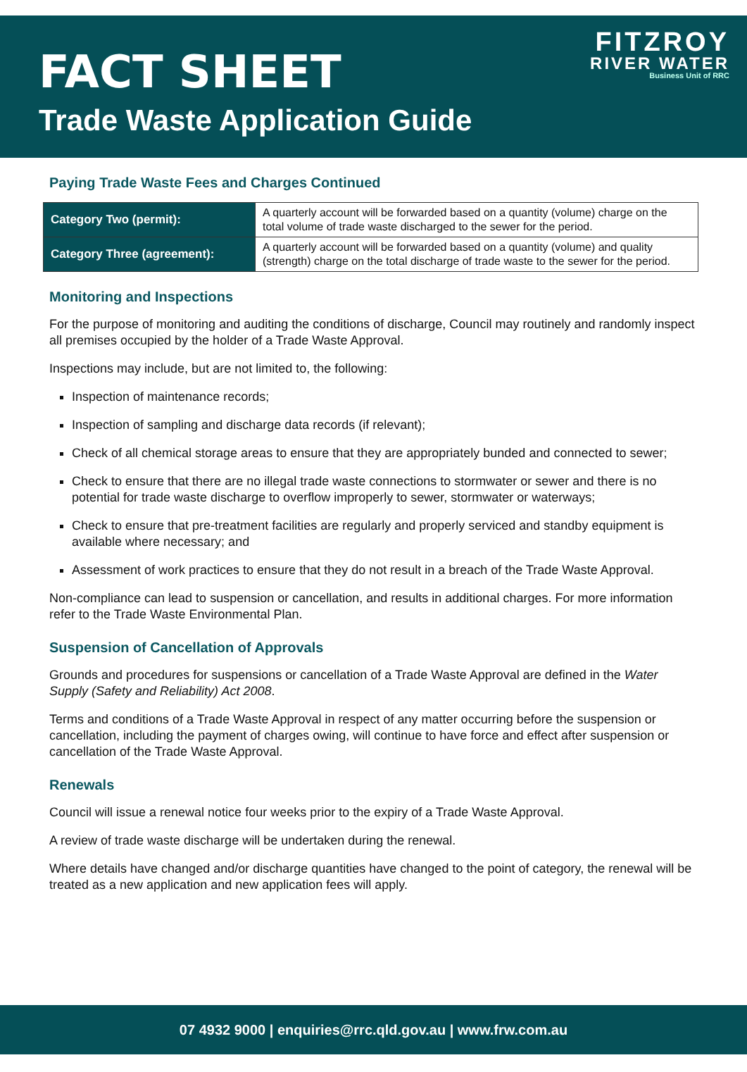FACT SHEET
Trade Waste Application Guide
FITZROY
RIVER WATER
Business Unit of RRC
Paying Trade Waste Fees and Charges Continued
| Category Two (permit): | A quarterly account will be forwarded based on a quantity (volume) charge on the total volume of trade waste discharged to the sewer for the period. |
| Category Three (agreement): | A quarterly account will be forwarded based on a quantity (volume) and quality (strength) charge on the total discharge of trade waste to the sewer for the period. |
Monitoring and Inspections
For the purpose of monitoring and auditing the conditions of discharge, Council may routinely and randomly inspect all premises occupied by the holder of a Trade Waste Approval.
Inspections may include, but are not limited to, the following:
Inspection of maintenance records;
Inspection of sampling and discharge data records (if relevant);
Check of all chemical storage areas to ensure that they are appropriately bunded and connected to sewer;
Check to ensure that there are no illegal trade waste connections to stormwater or sewer and there is no potential for trade waste discharge to overflow improperly to sewer, stormwater or waterways;
Check to ensure that pre-treatment facilities are regularly and properly serviced and standby equipment is available where necessary; and
Assessment of work practices to ensure that they do not result in a breach of the Trade Waste Approval.
Non-compliance can lead to suspension or cancellation, and results in additional charges. For more information refer to the Trade Waste Environmental Plan.
Suspension of Cancellation of Approvals
Grounds and procedures for suspensions or cancellation of a Trade Waste Approval are defined in the Water Supply (Safety and Reliability) Act 2008.
Terms and conditions of a Trade Waste Approval in respect of any matter occurring before the suspension or cancellation, including the payment of charges owing, will continue to have force and effect after suspension or cancellation of the Trade Waste Approval.
Renewals
Council will issue a renewal notice four weeks prior to the expiry of a Trade Waste Approval.
A review of trade waste discharge will be undertaken during the renewal.
Where details have changed and/or discharge quantities have changed to the point of category, the renewal will be treated as a new application and new application fees will apply.
07 4932 9000 | enquiries@rrc.qld.gov.au | www.frw.com.au